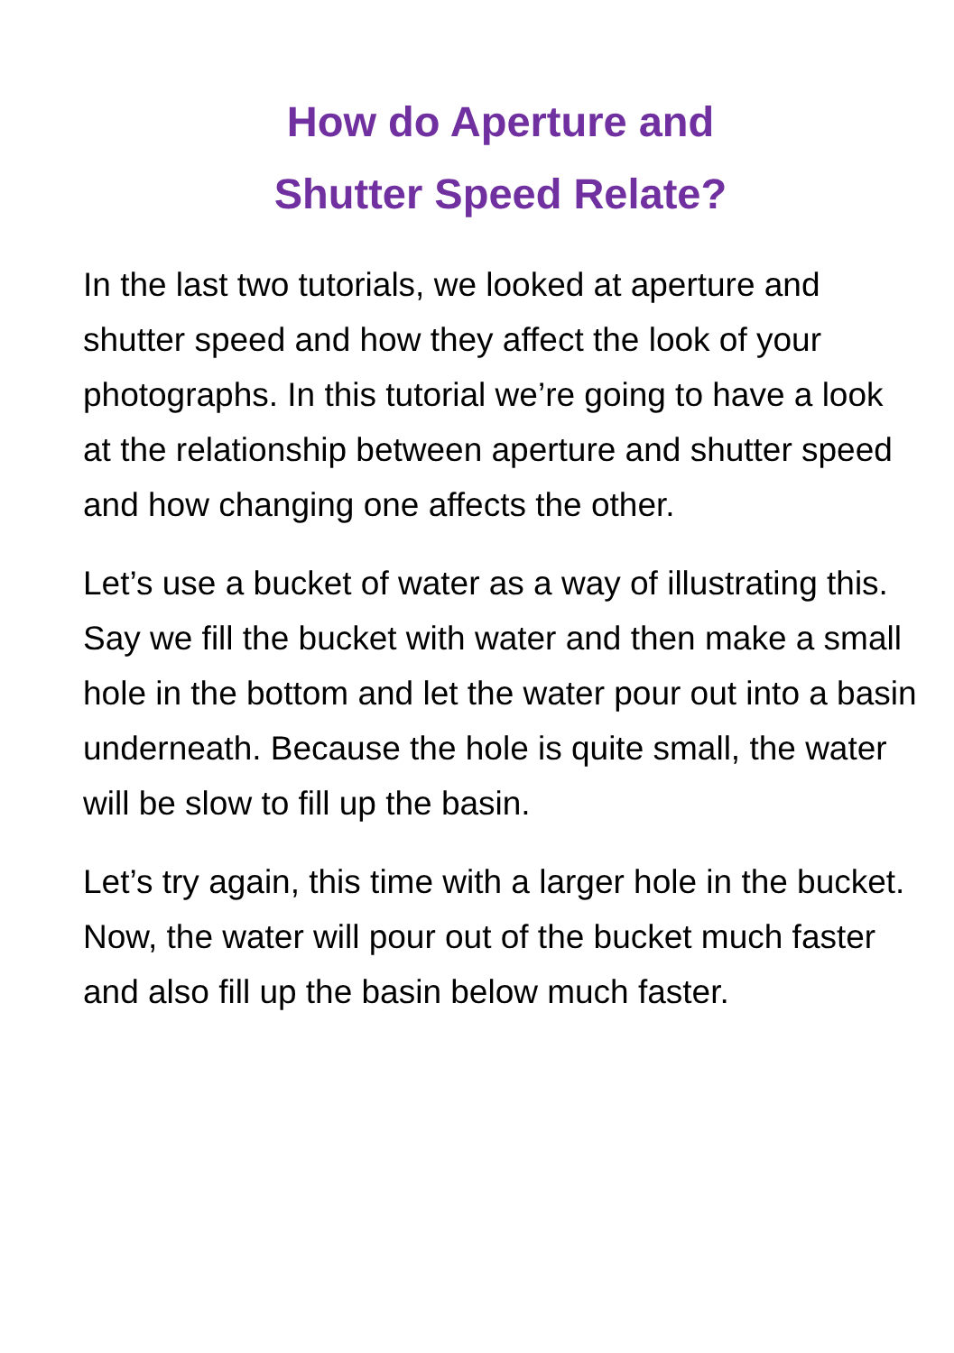How do Aperture and
Shutter Speed Relate?
In the last two tutorials, we looked at aperture and shutter speed and how they affect the look of your photographs. In this tutorial we’re going to have a look at the relationship between aperture and shutter speed and how changing one affects the other.
Let’s use a bucket of water as a way of illustrating this. Say we fill the bucket with water and then make a small hole in the bottom and let the water pour out into a basin underneath. Because the hole is quite small, the water will be slow to fill up the basin.
Let’s try again, this time with a larger hole in the bucket. Now, the water will pour out of the bucket much faster and also fill up the basin below much faster.